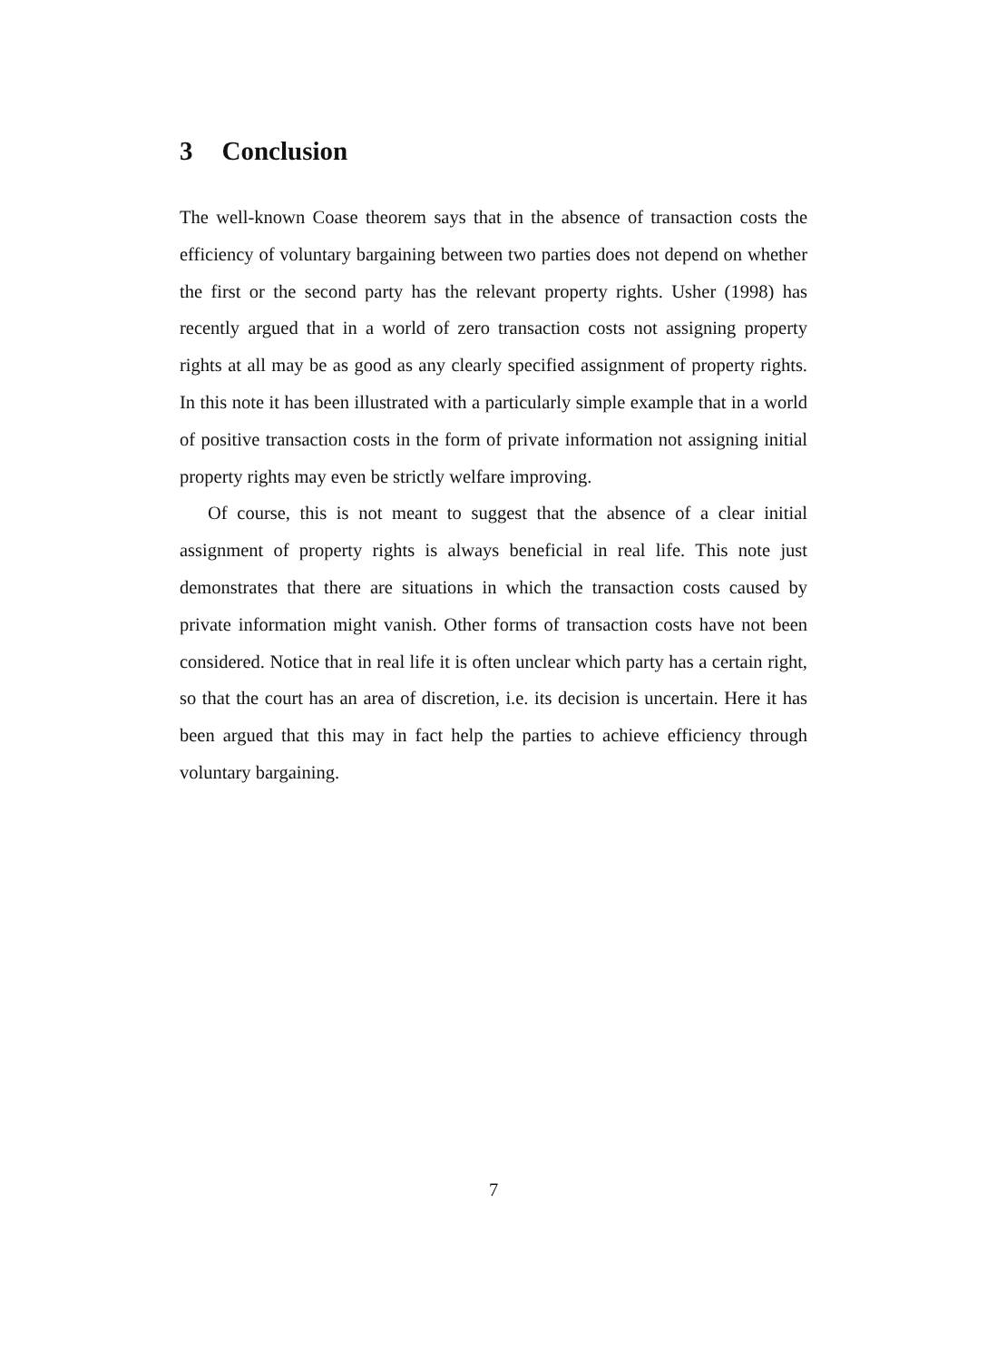3 Conclusion
The well-known Coase theorem says that in the absence of transaction costs the efficiency of voluntary bargaining between two parties does not depend on whether the first or the second party has the relevant property rights. Usher (1998) has recently argued that in a world of zero transaction costs not assigning property rights at all may be as good as any clearly specified assignment of property rights. In this note it has been illustrated with a particularly simple example that in a world of positive transaction costs in the form of private information not assigning initial property rights may even be strictly welfare improving.
Of course, this is not meant to suggest that the absence of a clear initial assignment of property rights is always beneficial in real life. This note just demonstrates that there are situations in which the transaction costs caused by private information might vanish. Other forms of transaction costs have not been considered. Notice that in real life it is often unclear which party has a certain right, so that the court has an area of discretion, i.e. its decision is uncertain. Here it has been argued that this may in fact help the parties to achieve efficiency through voluntary bargaining.
7